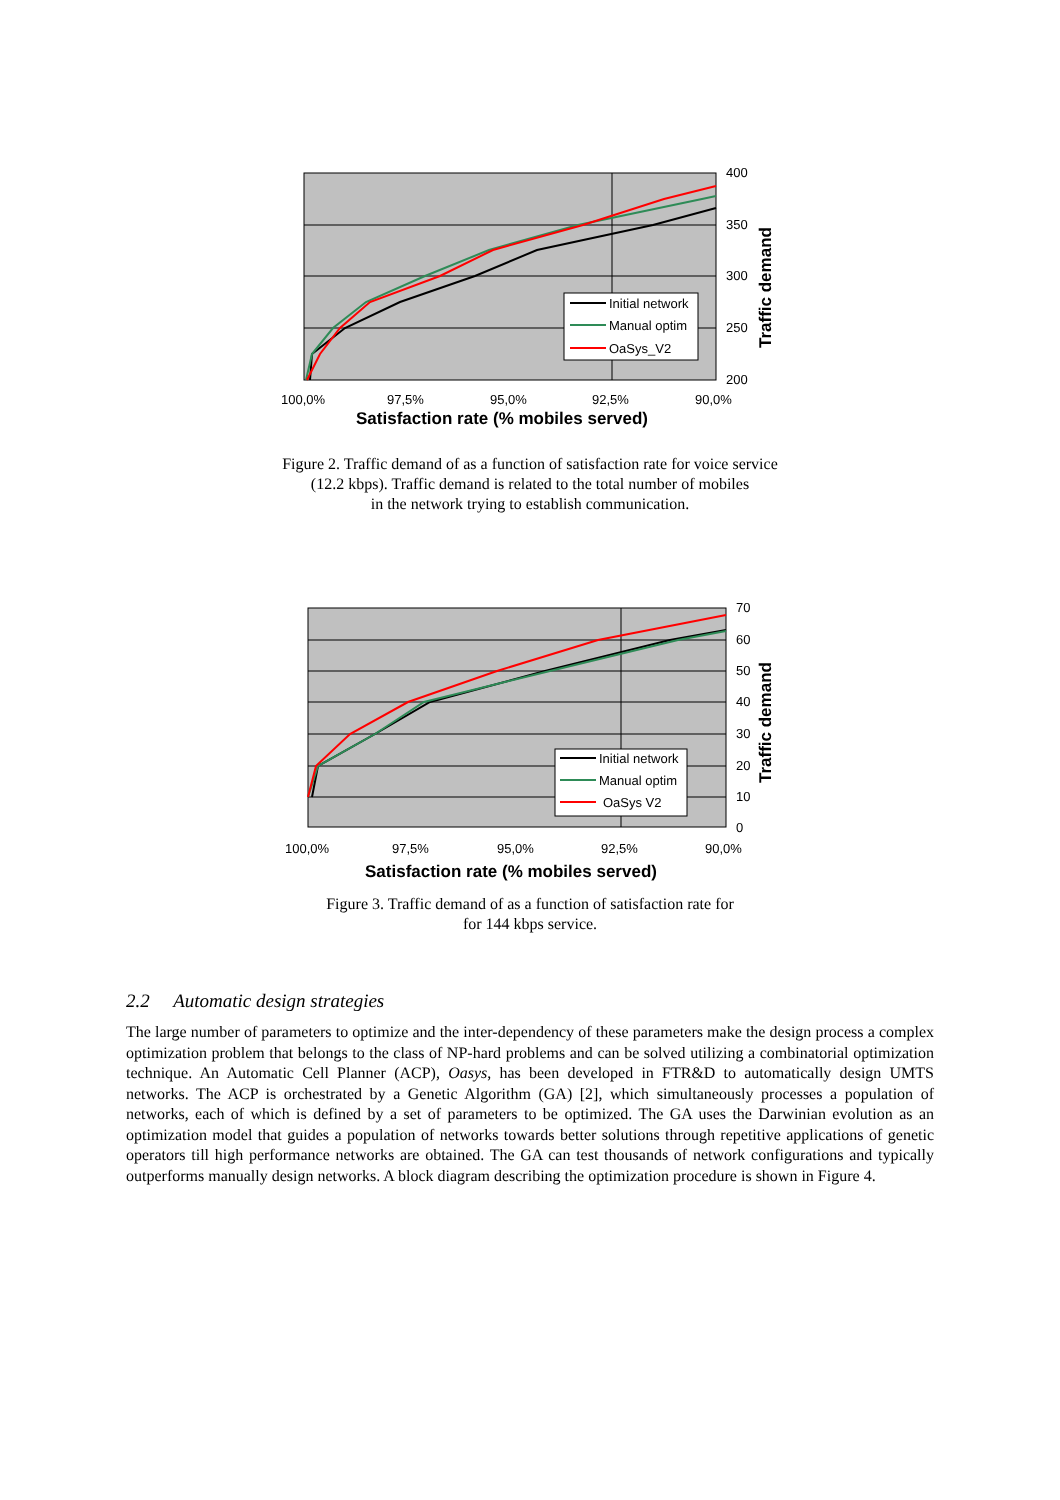400
350
300
250
200
100,0%
97,5%
95,0%
92,5%
90,0%
Satisfaction rate (% mobiles served)
Traffic demand
Initial network
Manual optim
OaSys_V2
Figure 2. Traffic demand of as a function of satisfaction rate for voice service
(12.2 kbps). Traffic demand is related to the total number of mobiles
in the network trying to establish communication.
70
60
50
40
30
20
10
0
100,0%
97,5%
95,0%
92,5%
90,0%
Satisfaction rate (% mobiles served)
Traffic demand
Initial network
Manual optim
OaSys V2
Figure 3. Traffic demand of as a function of satisfaction rate for
for 144 kbps service.
2.2 Automatic design strategies
The large number of parameters to optimize and the inter-dependency of these parameters make the design process a complex optimization problem that belongs to the class of NP-hard problems and can be solved utilizing a combinatorial optimization technique. An Automatic Cell Planner (ACP), Oasys, has been developed in FTR&D to automatically design UMTS networks. The ACP is orchestrated by a Genetic Algorithm (GA) [2], which simultaneously processes a population of networks, each of which is defined by a set of parameters to be optimized. The GA uses the Darwinian evolution as an optimization model that guides a population of networks towards better solutions through repetitive applications of genetic operators till high performance networks are obtained. The GA can test thousands of network configurations and typically outperforms manually design networks. A block diagram describing the optimization procedure is shown in Figure 4.